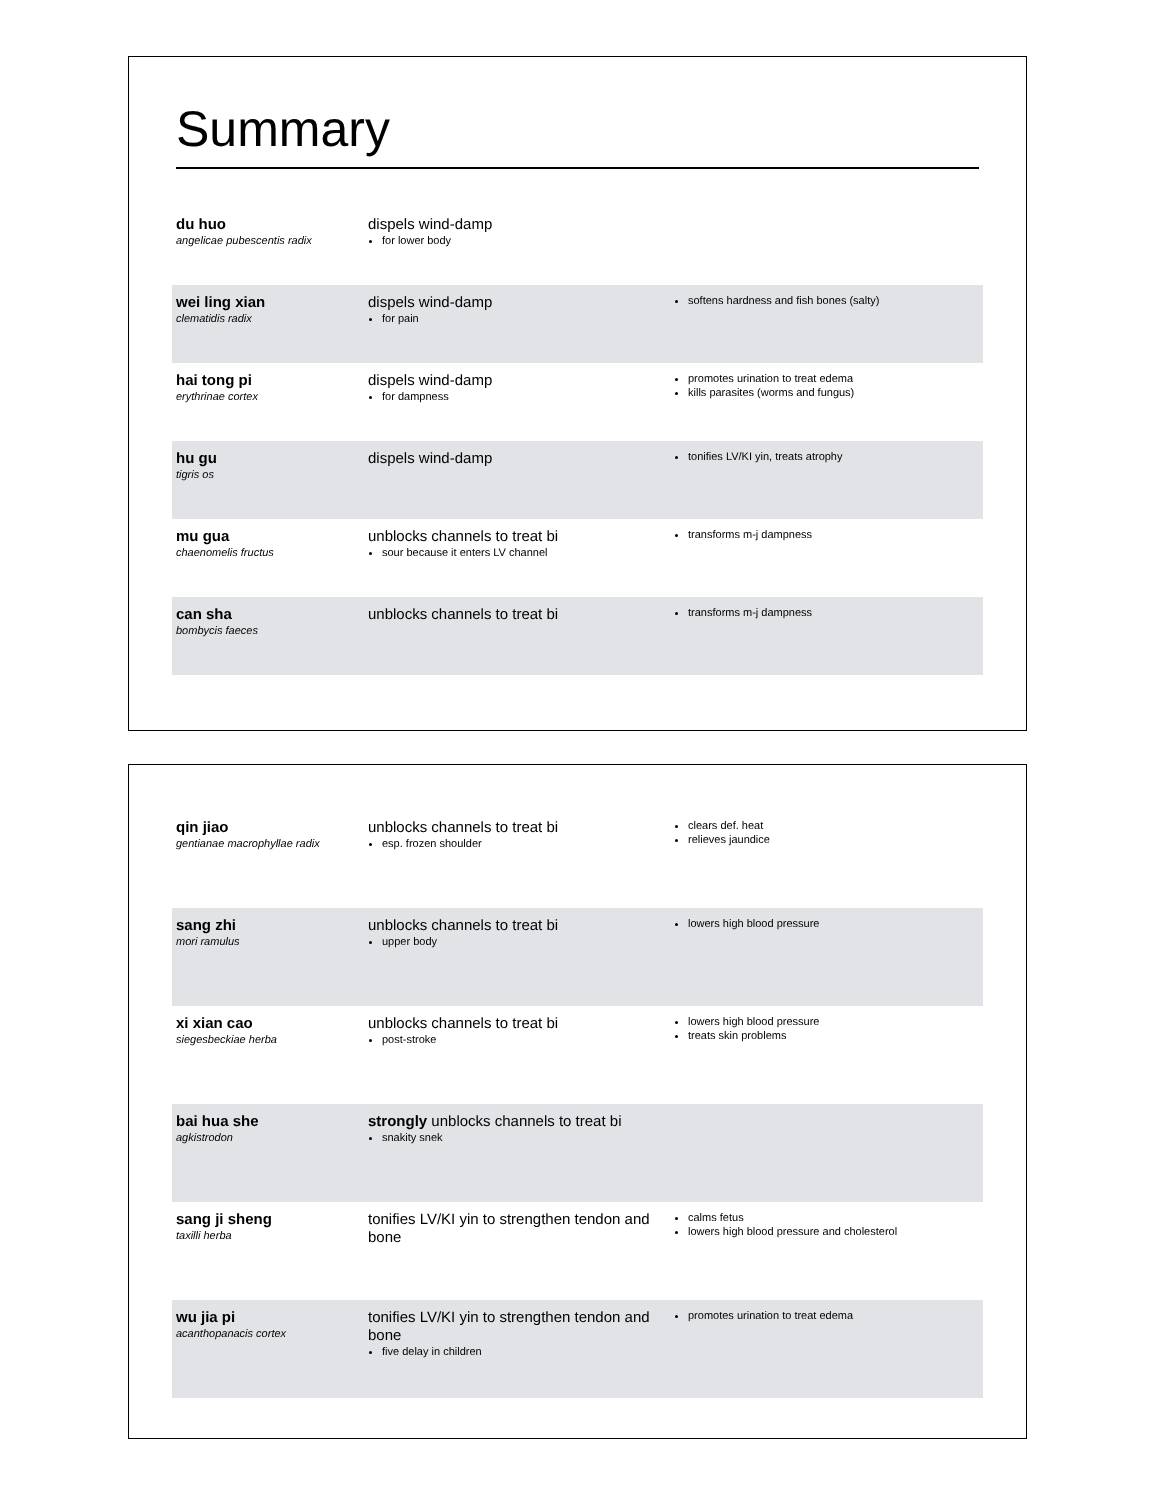Summary
| du huo angelicae pubescentis radix | dispels wind-damp for lower body | |
| wei ling xian clematidis radix | dispels wind-damp for pain | softens hardness and fish bones (salty) |
| hai tong pi erythrinae cortex | dispels wind-damp for dampness | promotes urination to treat edema kills parasites (worms and fungus) |
| hu gu tigris os | dispels wind-damp | tonifies LV/KI yin, treats atrophy |
| mu gua chaenomelis fructus | unblocks channels to treat bi sour because it enters LV channel | transforms m-j dampness |
| can sha bombycis faeces | unblocks channels to treat bi | transforms m-j dampness |
| qin jiao gentianae macrophyllae radix | unblocks channels to treat bi esp. frozen shoulder | clears def. heat relieves jaundice |
| sang zhi mori ramulus | unblocks channels to treat bi upper body | lowers high blood pressure |
| xi xian cao siegesbeckiae herba | unblocks channels to treat bi post-stroke | lowers high blood pressure treats skin problems |
| bai hua she agkistrodon | strongly unblocks channels to treat bi snakity snek | |
| sang ji sheng taxilli herba | tonifies LV/KI yin to strengthen tendon and bone | calms fetus lowers high blood pressure and cholesterol |
| wu jia pi acanthopanacis cortex | tonifies LV/KI yin to strengthen tendon and bone five delay in children | promotes urination to treat edema |